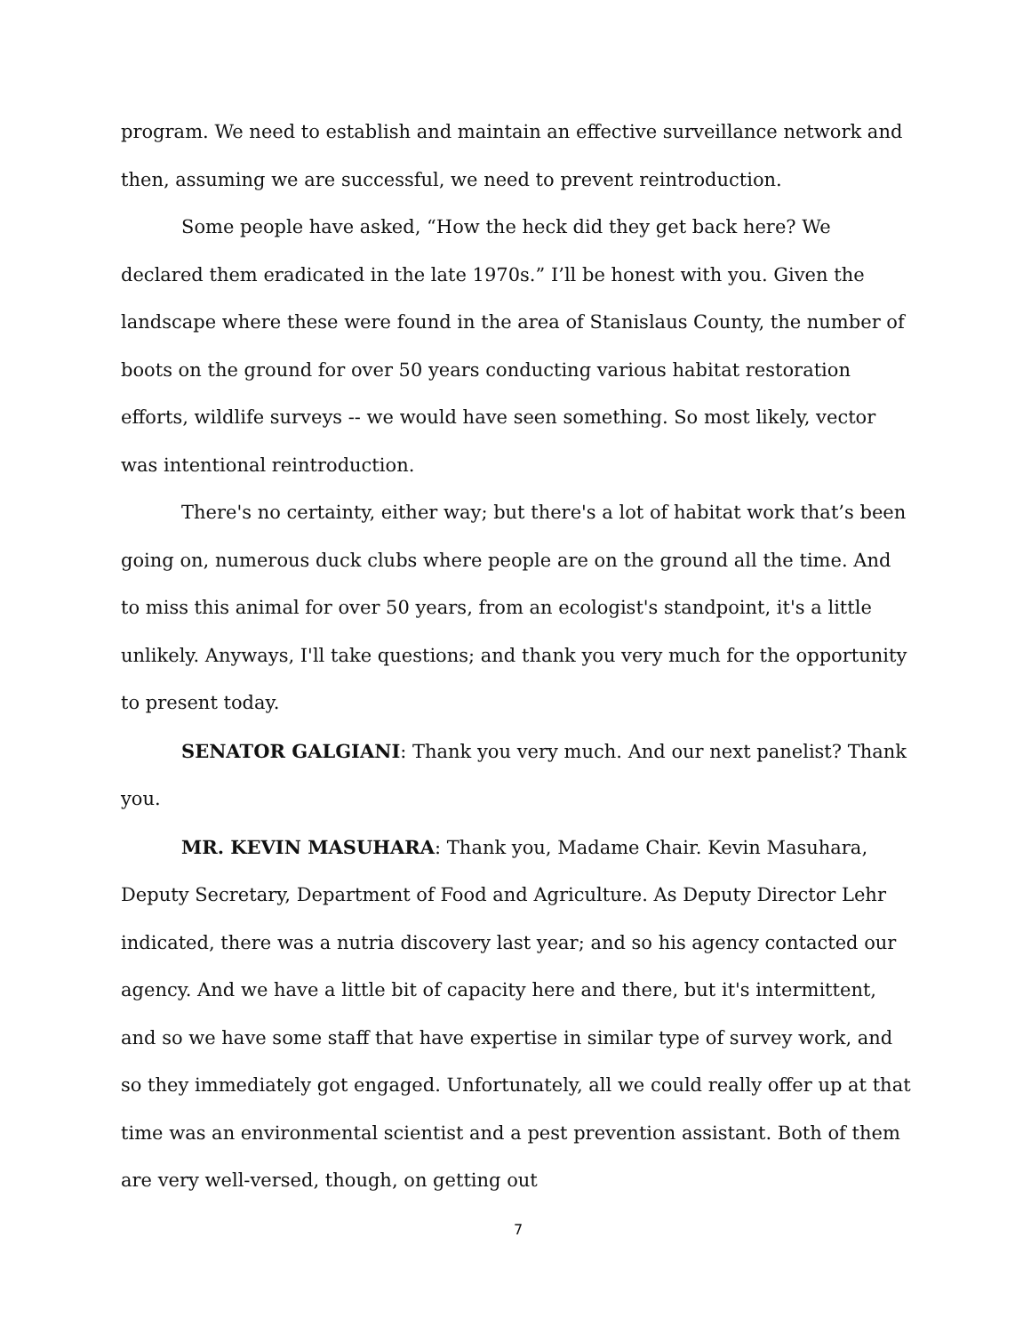program. We need to establish and maintain an effective surveillance network and then, assuming we are successful, we need to prevent reintroduction.
Some people have asked, “How the heck did they get back here? We declared them eradicated in the late 1970s.” I’ll be honest with you. Given the landscape where these were found in the area of Stanislaus County, the number of boots on the ground for over 50 years conducting various habitat restoration efforts, wildlife surveys -- we would have seen something. So most likely, vector was intentional reintroduction.
There's no certainty, either way; but there's a lot of habitat work that’s been going on, numerous duck clubs where people are on the ground all the time. And to miss this animal for over 50 years, from an ecologist's standpoint, it's a little unlikely. Anyways, I'll take questions; and thank you very much for the opportunity to present today.
SENATOR GALGIANI: Thank you very much. And our next panelist? Thank you.
MR. KEVIN MASUHARA: Thank you, Madame Chair. Kevin Masuhara, Deputy Secretary, Department of Food and Agriculture. As Deputy Director Lehr indicated, there was a nutria discovery last year; and so his agency contacted our agency. And we have a little bit of capacity here and there, but it's intermittent, and so we have some staff that have expertise in similar type of survey work, and so they immediately got engaged. Unfortunately, all we could really offer up at that time was an environmental scientist and a pest prevention assistant. Both of them are very well-versed, though, on getting out
7